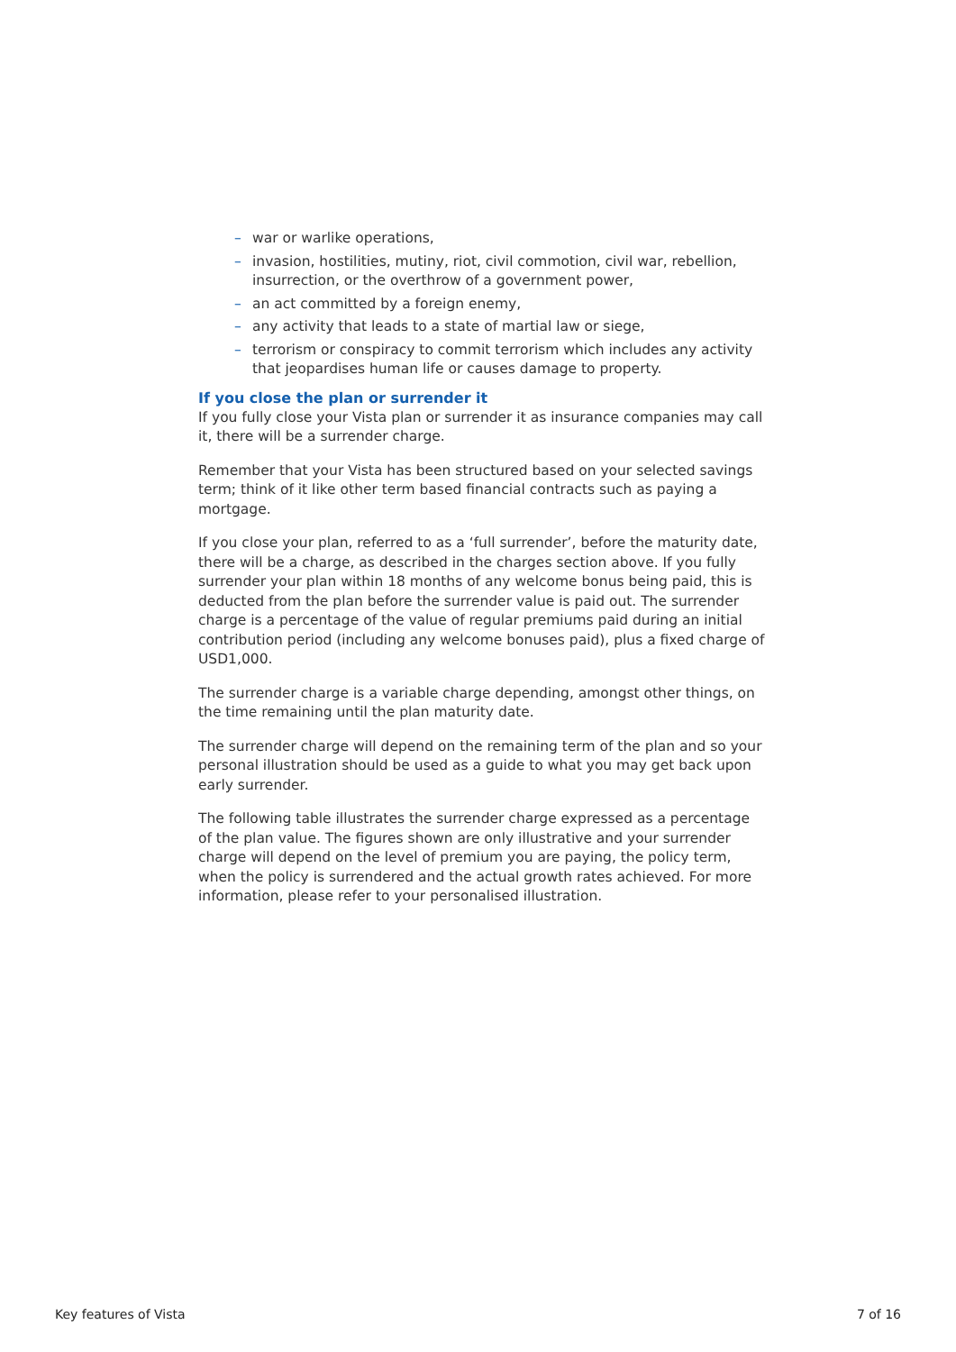– war or warlike operations,
– invasion, hostilities, mutiny, riot, civil commotion, civil war, rebellion, insurrection, or the overthrow of a government power,
– an act committed by a foreign enemy,
– any activity that leads to a state of martial law or siege,
– terrorism or conspiracy to commit terrorism which includes any activity that jeopardises human life or causes damage to property.
If you close the plan or surrender it
If you fully close your Vista plan or surrender it as insurance companies may call it, there will be a surrender charge.
Remember that your Vista has been structured based on your selected savings term; think of it like other term based financial contracts such as paying a mortgage.
If you close your plan, referred to as a ‘full surrender’, before the maturity date, there will be a charge, as described in the charges section above. If you fully surrender your plan within 18 months of any welcome bonus being paid, this is deducted from the plan before the surrender value is paid out. The surrender charge is a percentage of the value of regular premiums paid during an initial contribution period (including any welcome bonuses paid), plus a fixed charge of USD1,000.
The surrender charge is a variable charge depending, amongst other things, on the time remaining until the plan maturity date.
The surrender charge will depend on the remaining term of the plan and so your personal illustration should be used as a guide to what you may get back upon early surrender.
The following table illustrates the surrender charge expressed as a percentage of the plan value. The figures shown are only illustrative and your surrender charge will depend on the level of premium you are paying, the policy term, when the policy is surrendered and the actual growth rates achieved. For more information, please refer to your personalised illustration.
Key features of Vista 7 of 16